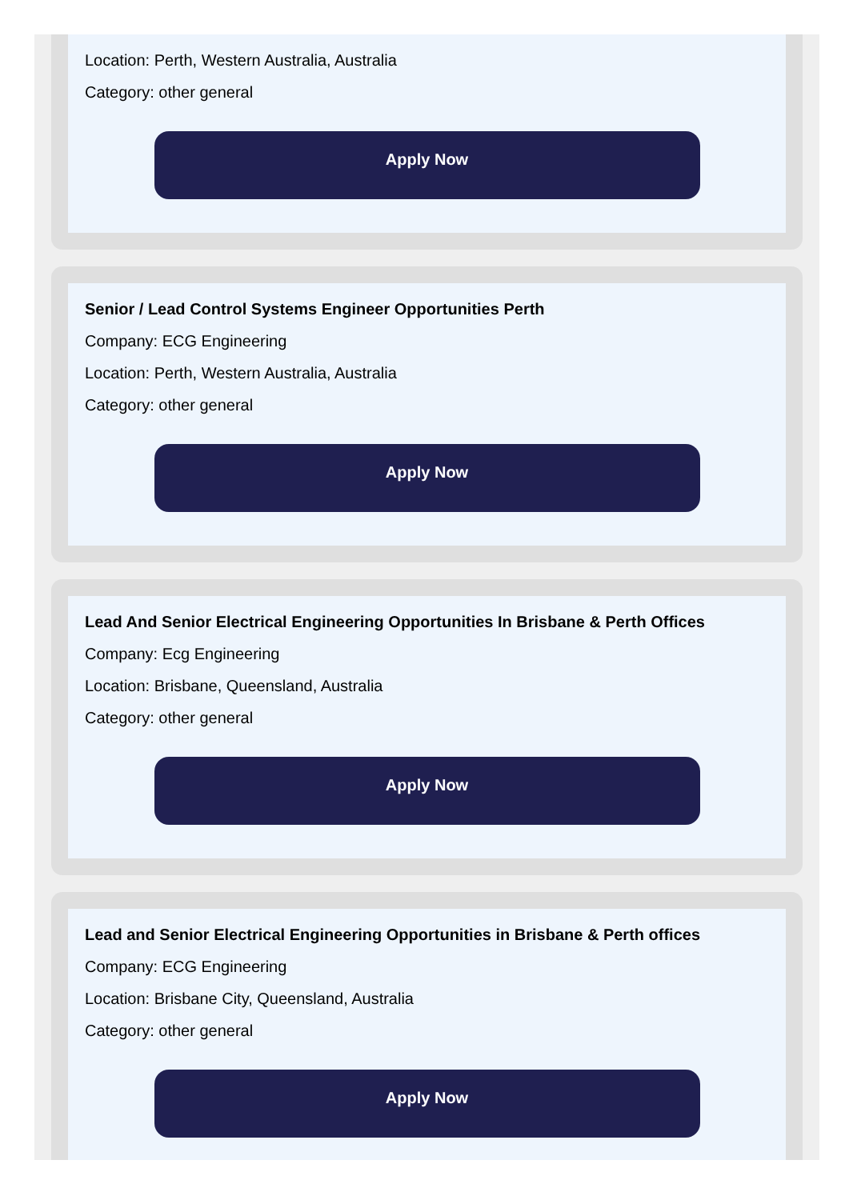Location: Perth, Western Australia, Australia
Category: other general
Apply Now
Senior / Lead Control Systems Engineer Opportunities Perth
Company: ECG Engineering
Location: Perth, Western Australia, Australia
Category: other general
Apply Now
Lead And Senior Electrical Engineering Opportunities In Brisbane & Perth Offices
Company: Ecg Engineering
Location: Brisbane, Queensland, Australia
Category: other general
Apply Now
Lead and Senior Electrical Engineering Opportunities in Brisbane & Perth offices
Company: ECG Engineering
Location: Brisbane City, Queensland, Australia
Category: other general
Apply Now